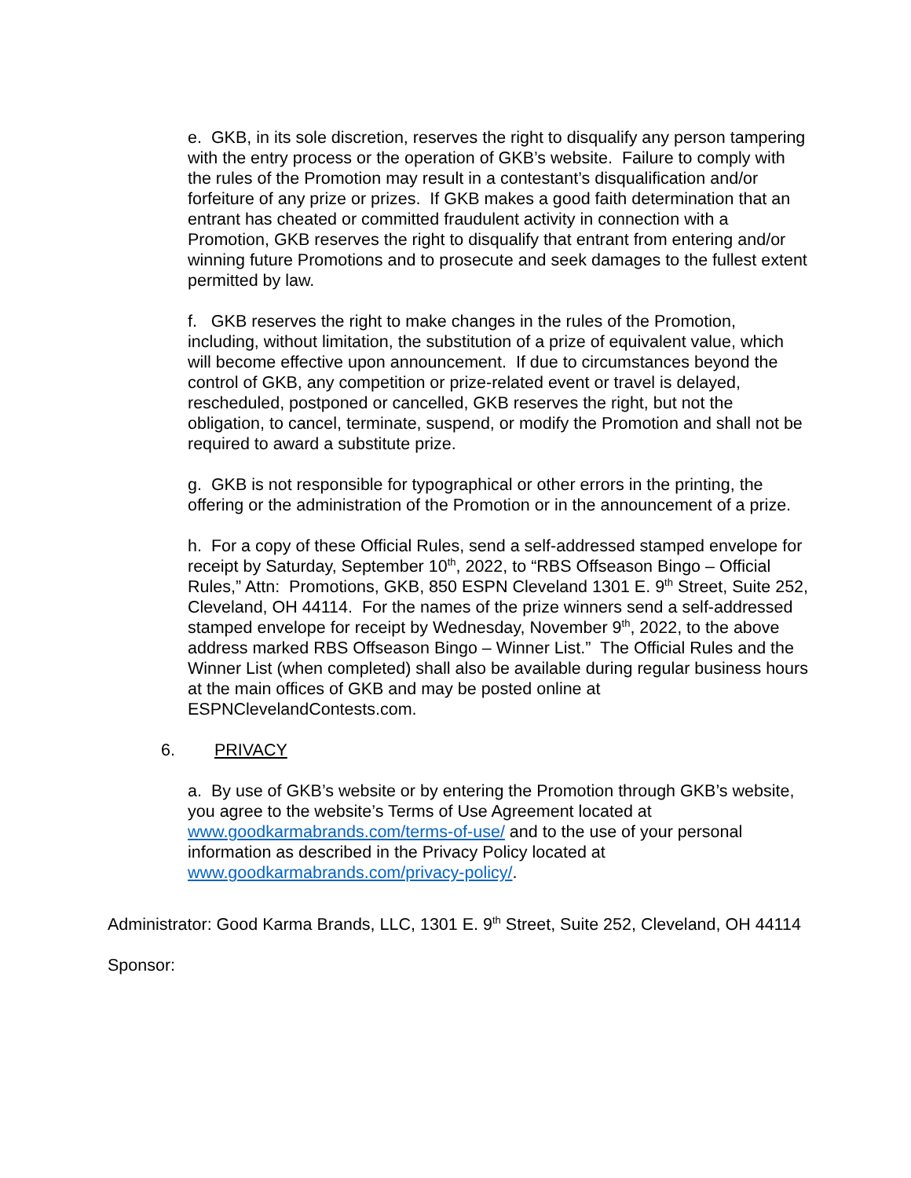e. GKB, in its sole discretion, reserves the right to disqualify any person tampering with the entry process or the operation of GKB’s website. Failure to comply with the rules of the Promotion may result in a contestant’s disqualification and/or forfeiture of any prize or prizes. If GKB makes a good faith determination that an entrant has cheated or committed fraudulent activity in connection with a Promotion, GKB reserves the right to disqualify that entrant from entering and/or winning future Promotions and to prosecute and seek damages to the fullest extent permitted by law.
f. GKB reserves the right to make changes in the rules of the Promotion, including, without limitation, the substitution of a prize of equivalent value, which will become effective upon announcement. If due to circumstances beyond the control of GKB, any competition or prize-related event or travel is delayed, rescheduled, postponed or cancelled, GKB reserves the right, but not the obligation, to cancel, terminate, suspend, or modify the Promotion and shall not be required to award a substitute prize.
g. GKB is not responsible for typographical or other errors in the printing, the offering or the administration of the Promotion or in the announcement of a prize.
h. For a copy of these Official Rules, send a self-addressed stamped envelope for receipt by Saturday, September 10<sup>th</sup>, 2022, to “RBS Offseason Bingo – Official Rules,” Attn: Promotions, GKB, 850 ESPN Cleveland 1301 E. 9<sup>th</sup> Street, Suite 252, Cleveland, OH 44114. For the names of the prize winners send a self-addressed stamped envelope for receipt by Wednesday, November 9<sup>th</sup>, 2022, to the above address marked RBS Offseason Bingo – Winner List.” The Official Rules and the Winner List (when completed) shall also be available during regular business hours at the main offices of GKB and may be posted online at ESPNClevelandContests.com.
6. PRIVACY
a. By use of GKB’s website or by entering the Promotion through GKB’s website, you agree to the website’s Terms of Use Agreement located at www.goodkarmabrands.com/terms-of-use/ and to the use of your personal information as described in the Privacy Policy located at www.goodkarmabrands.com/privacy-policy/.
Administrator: Good Karma Brands, LLC, 1301 E. 9<sup>th</sup> Street, Suite 252, Cleveland, OH 44114
Sponsor: